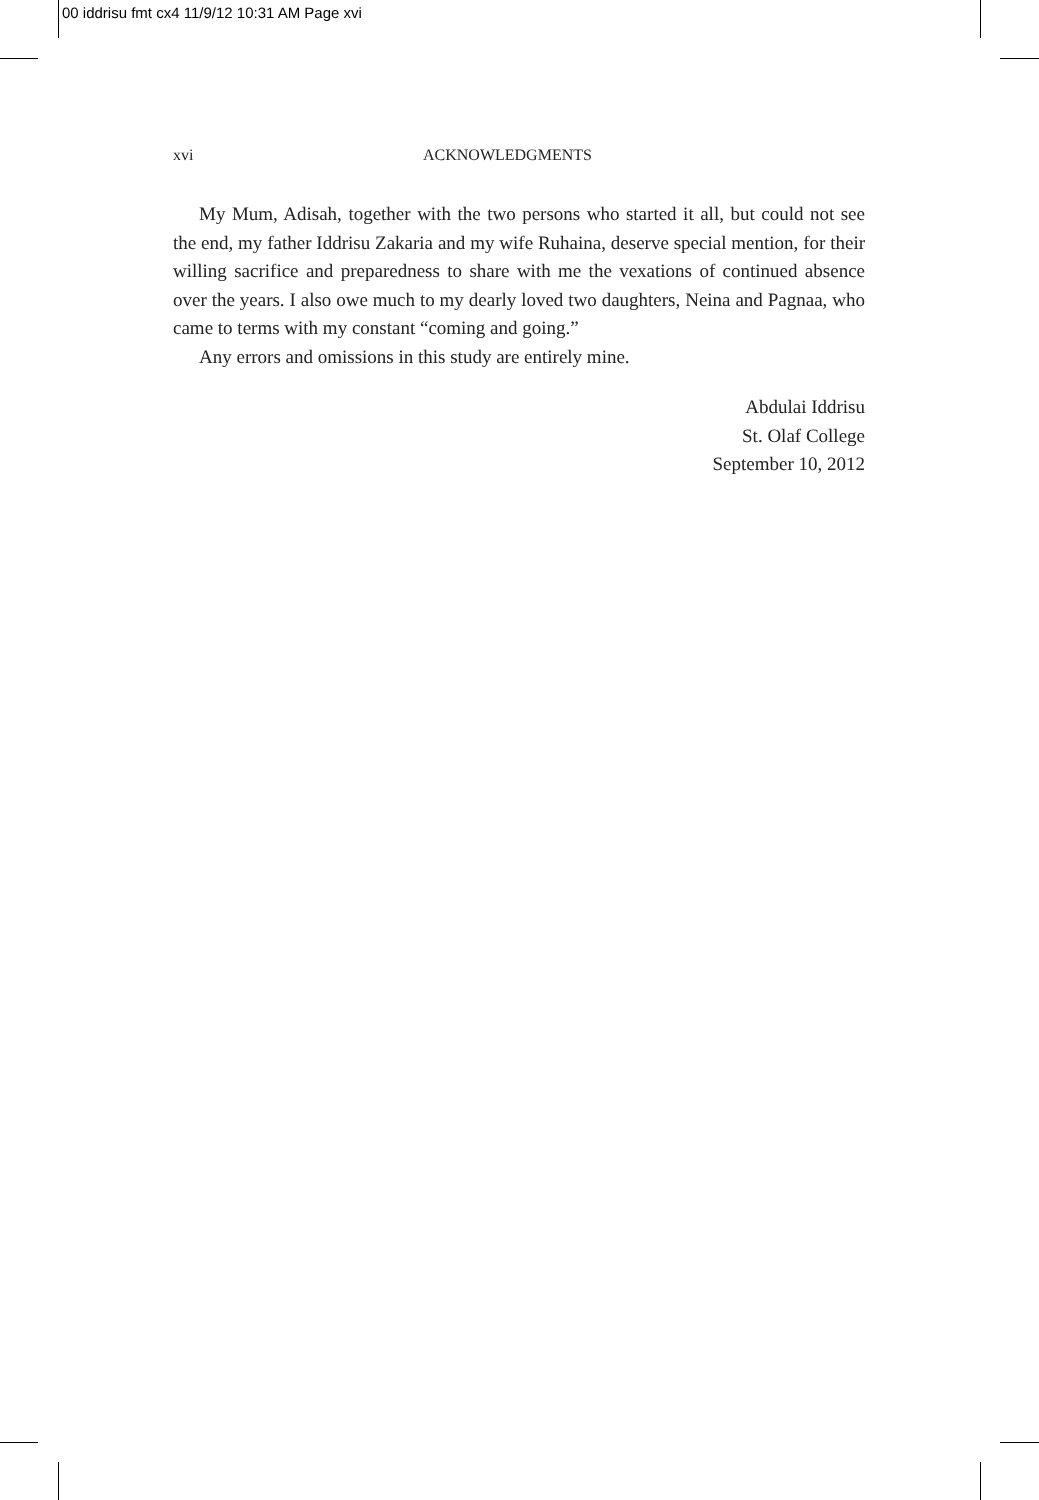00 iddrisu fmt cx4 11/9/12 10:31 AM Page xvi
xvi ACKNOWLEDGMENTS
My Mum, Adisah, together with the two persons who started it all, but could not see the end, my father Iddrisu Zakaria and my wife Ruhaina, deserve special mention, for their willing sacrifice and preparedness to share with me the vexations of continued absence over the years. I also owe much to my dearly loved two daughters, Neina and Pagnaa, who came to terms with my constant “coming and going.”
Any errors and omissions in this study are entirely mine.
Abdulai Iddrisu
St. Olaf College
September 10, 2012